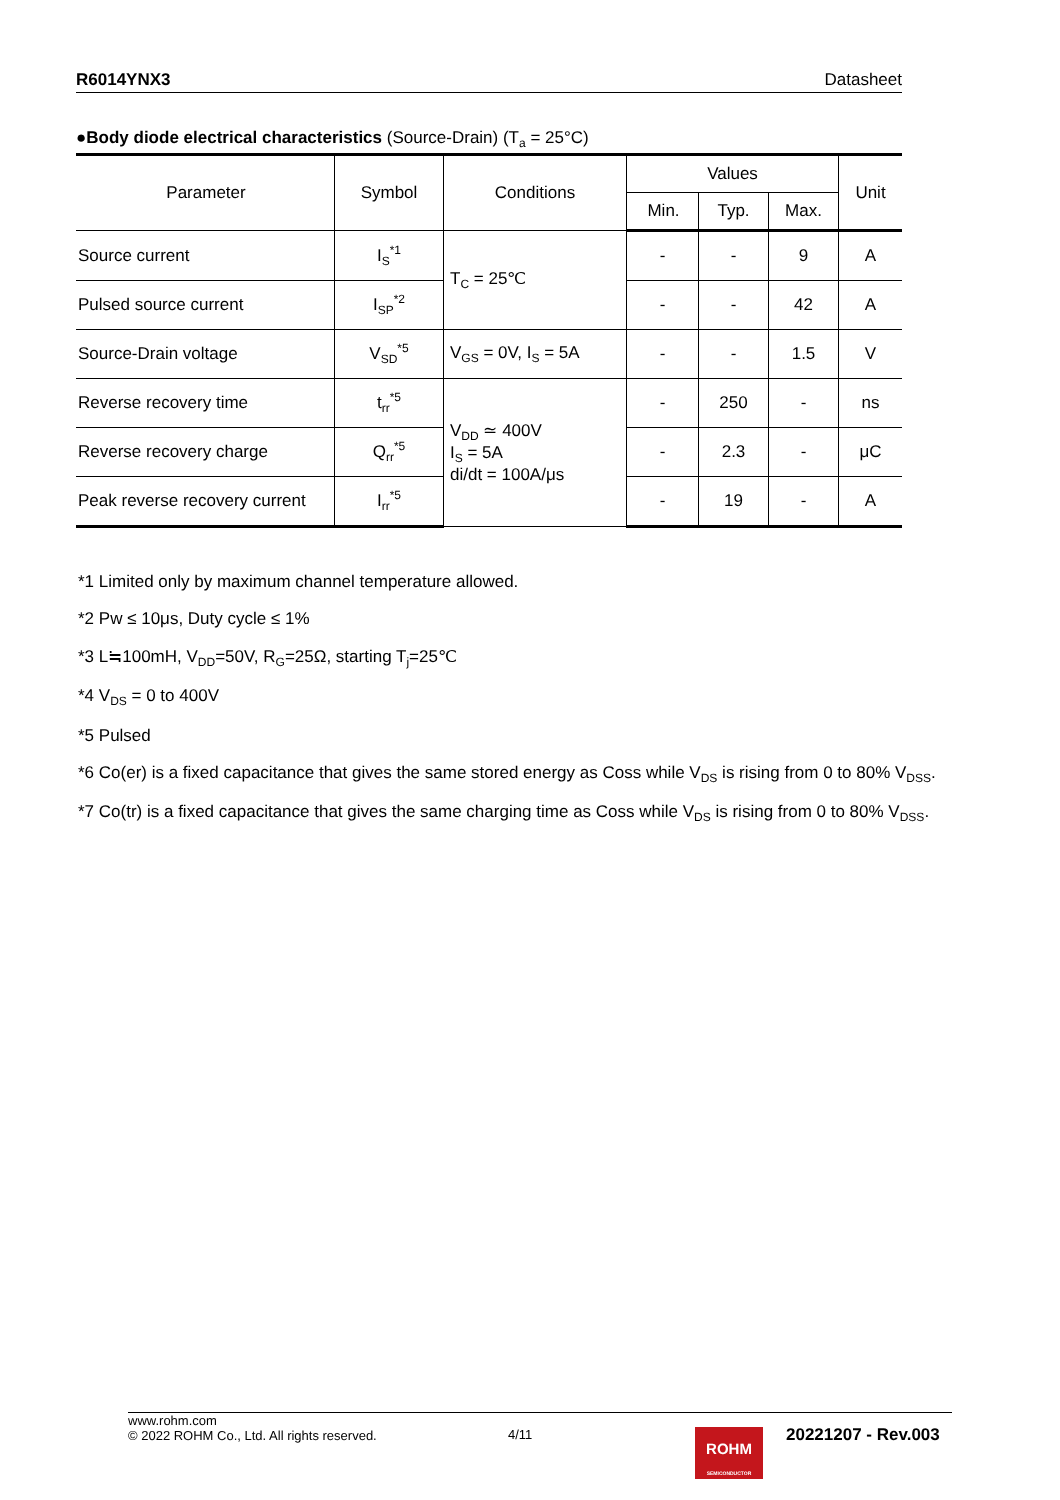R6014YNX3 Datasheet
●Body diode electrical characteristics (Source-Drain) (T<sub>a</sub> = 25°C)
| Parameter | Symbol | Conditions | Values | | | Unit |
| --- | --- | --- | --- | --- | --- | --- |
| | | | Min. | Typ. | Max. | |
| Source current | I<sub>S</sub><sup>*1</sup> | T<sub>C</sub> = 25℃ | - | - | 9 | A |
| Pulsed source current | I<sub>SP</sub><sup>*2</sup> | | - | - | 42 | A |
| Source-Drain voltage | V<sub>SD</sub><sup>*5</sup> | V<sub>GS</sub> = 0V, I<sub>S</sub> = 5A | - | - | 1.5 | V |
| Reverse recovery time | t<sub>rr</sub><sup>*5</sup> | V<sub>DD</sub> ≃ 400V I<sub>S</sub> = 5A di/dt = 100A/μs | - | 250 | - | ns |
| Reverse recovery charge | Q<sub>rr</sub><sup>*5</sup> | | - | 2.3 | - | μC |
| Peak reverse recovery current | I<sub>rr</sub><sup>*5</sup> | | - | 19 | - | A |
*1 Limited only by maximum channel temperature allowed.
*2 Pw ≤ 10μs, Duty cycle ≤ 1%
*3 L≒100mH, V<sub>DD</sub>=50V, R<sub>G</sub>=25Ω, starting T<sub>j</sub>=25℃
*4 V<sub>DS</sub> = 0 to 400V
*5 Pulsed
*6 Co(er) is a fixed capacitance that gives the same stored energy as Coss while V<sub>DS</sub> is rising from 0 to 80% V<sub>DSS</sub>.
*7 Co(tr) is a fixed capacitance that gives the same charging time as Coss while V<sub>DS</sub> is rising from 0 to 80% V<sub>DSS</sub>.
www.rohm.com
© 2022 ROHM Co., Ltd. All rights reserved.
4/11
20221207 - Rev.003
ROHM
SEMICONDUCTOR